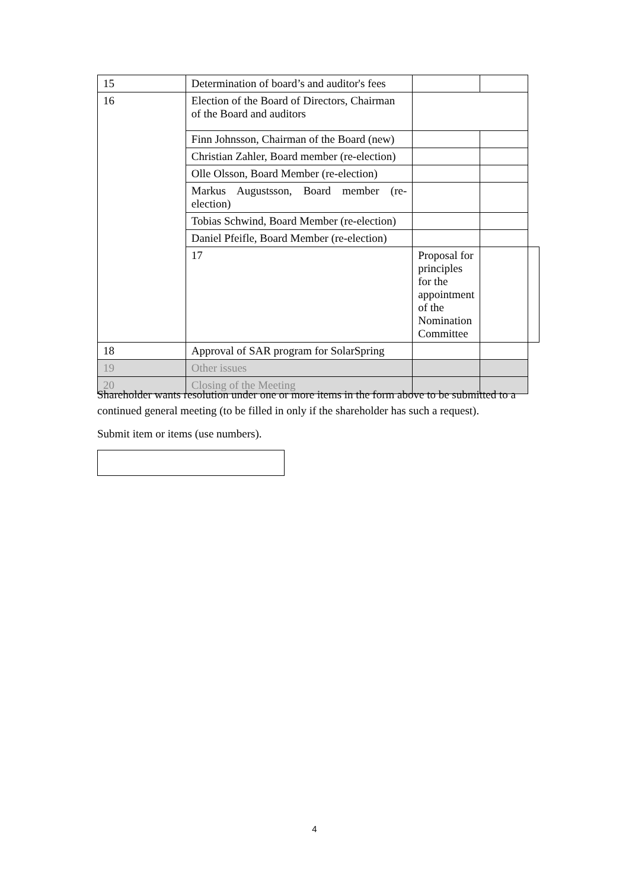| 15 | Determination of board’s and auditor's fees | | | |
| 16 | Election of the Board of Directors, Chairman of the Board and auditors | | | |
| | Finn Johnsson, Chairman of the Board (new) | | | |
| | Christian Zahler, Board member (re-election) | | | |
| | Olle Olsson, Board Member (re-election) | | | |
| | Markus Augustsson, Board member (re- election) | | | |
| | Tobias Schwind, Board Member (re-election) | | | |
| | Daniel Pfeifle, Board Member (re-election) | | | |
| | 17 | Proposal for principles for the appointment of the Nomination Committee | | |
| 18 | Approval of SAR program for SolarSpring | | | |
| 19 | Other issues | | | |
| 20 | Closing of the Meeting | | | |
Shareholder wants resolution under one or more items in the form above to be submitted to a continued general meeting (to be filled in only if the shareholder has such a request).
Submit item or items (use numbers).
4